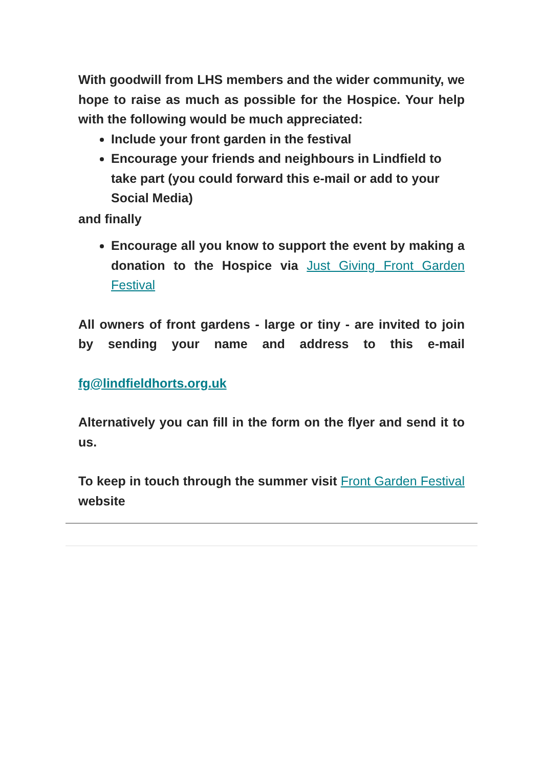With goodwill from LHS members and the wider community, we hope to raise as much as possible for the Hospice. Your help with the following would be much appreciated:
Include your front garden in the festival
Encourage your friends and neighbours in Lindfield to take part (you could forward this e-mail or add to your Social Media)
and finally
Encourage all you know to support the event by making a donation to the Hospice via Just Giving Front Garden Festival
All owners of front gardens - large or tiny - are invited to join by sending your name and address to this e-mail
fg@lindfieldhorts.org.uk
Alternatively you can fill in the form on the flyer and send it to us.
To keep in touch through the summer visit Front Garden Festival website